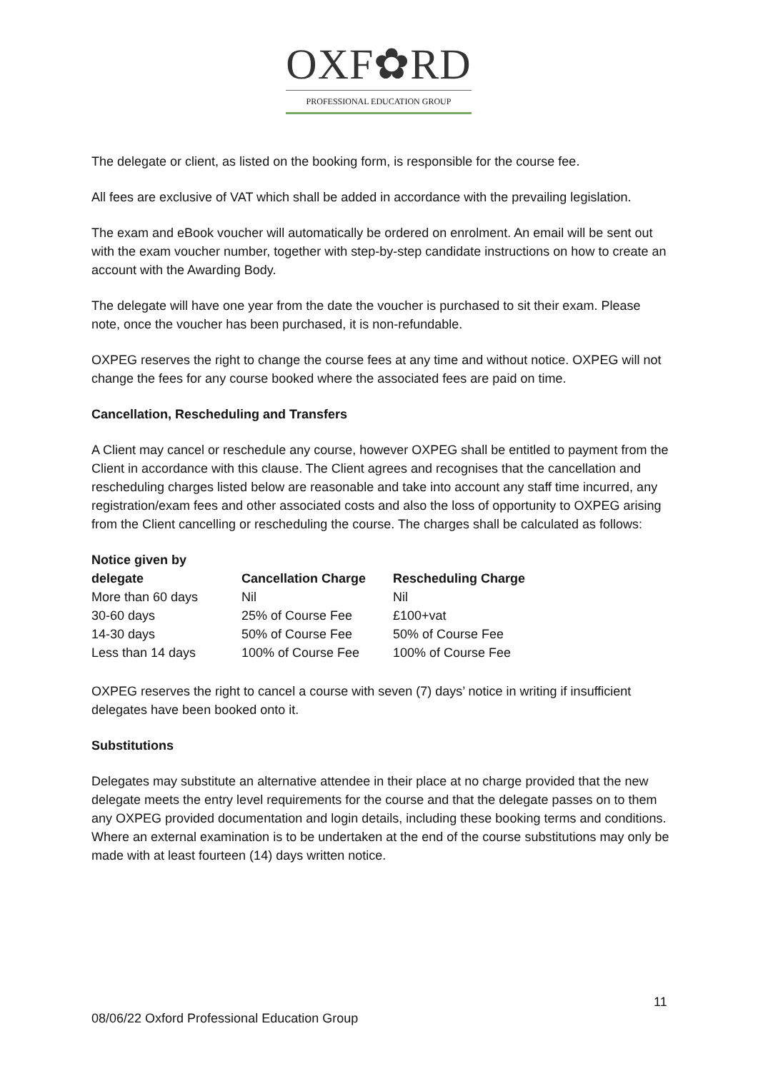OXF✿RD
PROFESSIONAL EDUCATION GROUP
The delegate or client, as listed on the booking form, is responsible for the course fee.
All fees are exclusive of VAT which shall be added in accordance with the prevailing legislation.
The exam and eBook voucher will automatically be ordered on enrolment. An email will be sent out with the exam voucher number, together with step-by-step candidate instructions on how to create an account with the Awarding Body.
The delegate will have one year from the date the voucher is purchased to sit their exam. Please note, once the voucher has been purchased, it is non-refundable.
OXPEG reserves the right to change the course fees at any time and without notice. OXPEG will not change the fees for any course booked where the associated fees are paid on time.
Cancellation, Rescheduling and Transfers
A Client may cancel or reschedule any course, however OXPEG shall be entitled to payment from the Client in accordance with this clause. The Client agrees and recognises that the cancellation and rescheduling charges listed below are reasonable and take into account any staff time incurred, any registration/exam fees and other associated costs and also the loss of opportunity to OXPEG arising from the Client cancelling or rescheduling the course. The charges shall be calculated as follows:
| Notice given by delegate | Cancellation Charge | Rescheduling Charge |
| --- | --- | --- |
| More than 60 days | Nil | Nil |
| 30-60 days | 25% of Course Fee | £100+vat |
| 14-30 days | 50% of Course Fee | 50% of Course Fee |
| Less than 14 days | 100% of Course Fee | 100% of Course Fee |
OXPEG reserves the right to cancel a course with seven (7) days’ notice in writing if insufficient delegates have been booked onto it.
Substitutions
Delegates may substitute an alternative attendee in their place at no charge provided that the new delegate meets the entry level requirements for the course and that the delegate passes on to them any OXPEG provided documentation and login details, including these booking terms and conditions. Where an external examination is to be undertaken at the end of the course substitutions may only be made with at least fourteen (14) days written notice.
11
08/06/22 Oxford Professional Education Group